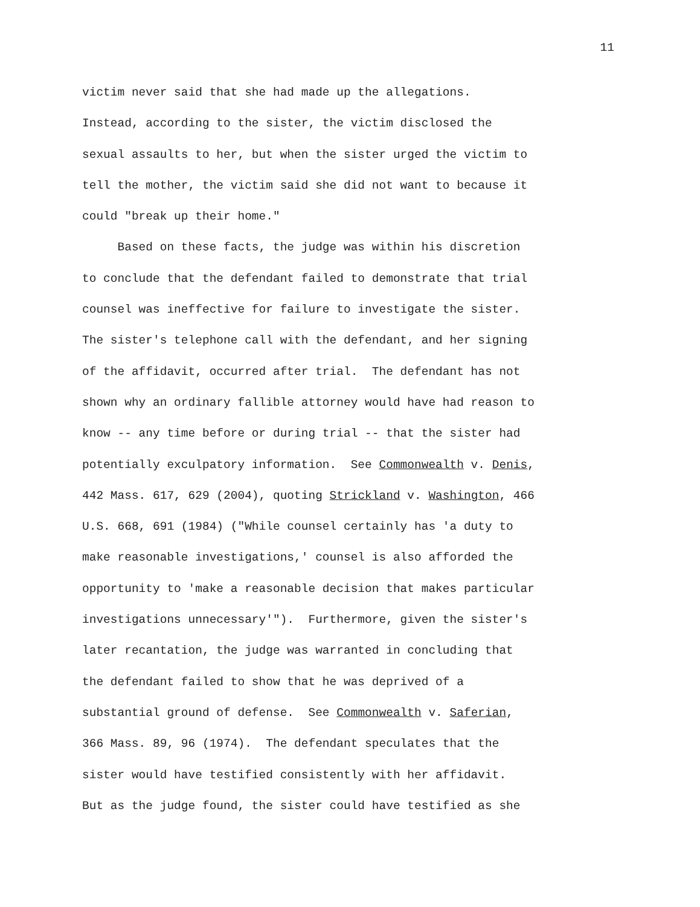11
victim never said that she had made up the allegations.
Instead, according to the sister, the victim disclosed the
sexual assaults to her, but when the sister urged the victim to
tell the mother, the victim said she did not want to because it
could "break up their home."
Based on these facts, the judge was within his discretion
to conclude that the defendant failed to demonstrate that trial
counsel was ineffective for failure to investigate the sister.
The sister's telephone call with the defendant, and her signing
of the affidavit, occurred after trial. The defendant has not
shown why an ordinary fallible attorney would have had reason to
know -- any time before or during trial -- that the sister had
potentially exculpatory information. See Commonwealth v. Denis,
442 Mass. 617, 629 (2004), quoting Strickland v. Washington, 466
U.S. 668, 691 (1984) ("While counsel certainly has 'a duty to
make reasonable investigations,' counsel is also afforded the
opportunity to 'make a reasonable decision that makes particular
investigations unnecessary'"). Furthermore, given the sister's
later recantation, the judge was warranted in concluding that
the defendant failed to show that he was deprived of a
substantial ground of defense. See Commonwealth v. Saferian,
366 Mass. 89, 96 (1974). The defendant speculates that the
sister would have testified consistently with her affidavit.
But as the judge found, the sister could have testified as she